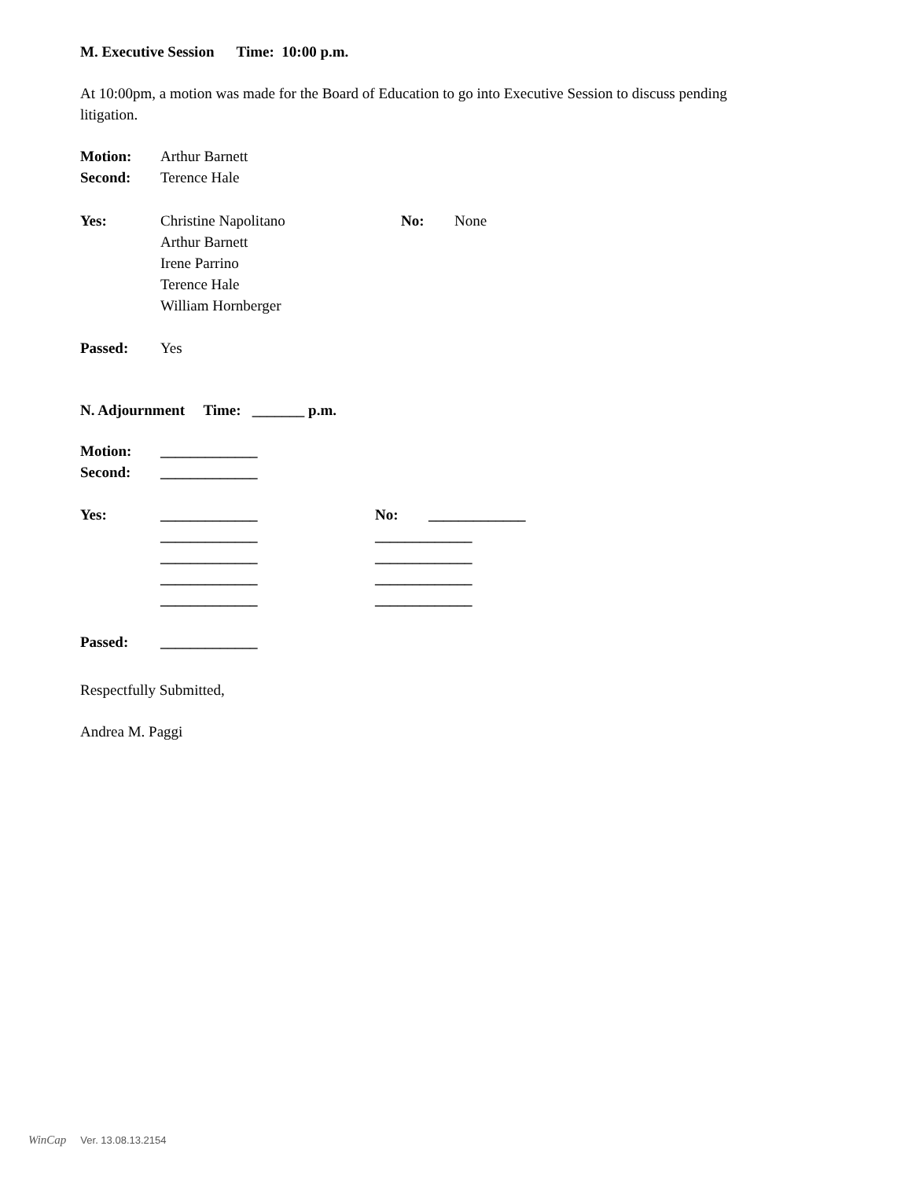M. Executive Session Time: 10:00 p.m.
At 10:00pm, a motion was made for the Board of Education to go into Executive Session to discuss pending litigation.
Motion: Arthur Barnett
Second: Terence Hale
Yes: Christine Napolitano No: None
Arthur Barnett
Irene Parrino
Terence Hale
William Hornberger
Passed: Yes
N. Adjournment Time: _______ p.m.
Motion: _____________
Second: _____________
Yes: _____________ No: _____________
_____________ _____________
_____________ _____________
_____________ _____________
_____________ _____________
Passed: _____________
Respectfully Submitted,
Andrea M. Paggi
WinCap Ver. 13.08.13.2154